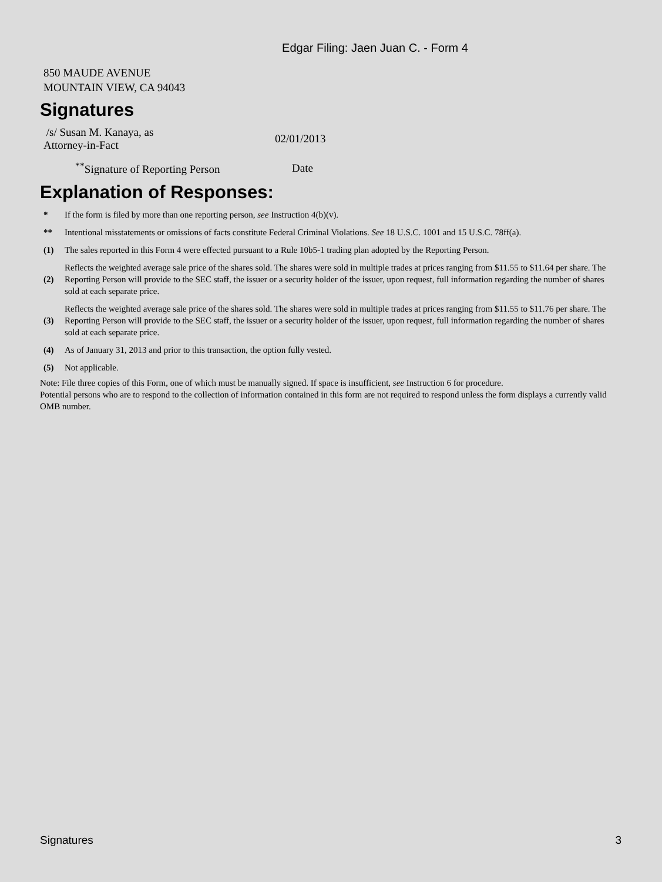Edgar Filing: Jaen Juan C. - Form 4
850 MAUDE AVENUE
MOUNTAIN VIEW, CA 94043
Signatures
| /s/ Susan M. Kanaya, as Attorney-in-Fact | 02/01/2013 |
| <sup>**</sup> Signature of Reporting Person | Date |
Explanation of Responses:
| * | If the form is filed by more than one reporting person, see Instruction 4(b)(v). |
| ** | Intentional misstatements or omissions of facts constitute Federal Criminal Violations. See 18 U.S.C. 1001 and 15 U.S.C. 78ff(a). |
| (1) | The sales reported in this Form 4 were effected pursuant to a Rule 10b5-1 trading plan adopted by the Reporting Person. |
| (2) | Reflects the weighted average sale price of the shares sold. The shares were sold in multiple trades at prices ranging from $11.55 to $11.64 per share. The Reporting Person will provide to the SEC staff, the issuer or a security holder of the issuer, upon request, full information regarding the number of shares sold at each separate price. |
| (3) | Reflects the weighted average sale price of the shares sold. The shares were sold in multiple trades at prices ranging from $11.55 to $11.76 per share. The Reporting Person will provide to the SEC staff, the issuer or a security holder of the issuer, upon request, full information regarding the number of shares sold at each separate price. |
| (4) | As of January 31, 2013 and prior to this transaction, the option fully vested. |
| (5) | Not applicable. |
Note: File three copies of this Form, one of which must be manually signed. If space is insufficient, see Instruction 6 for procedure.
Potential persons who are to respond to the collection of information contained in this form are not required to respond unless the form displays a currently valid OMB number.
Signatures 3